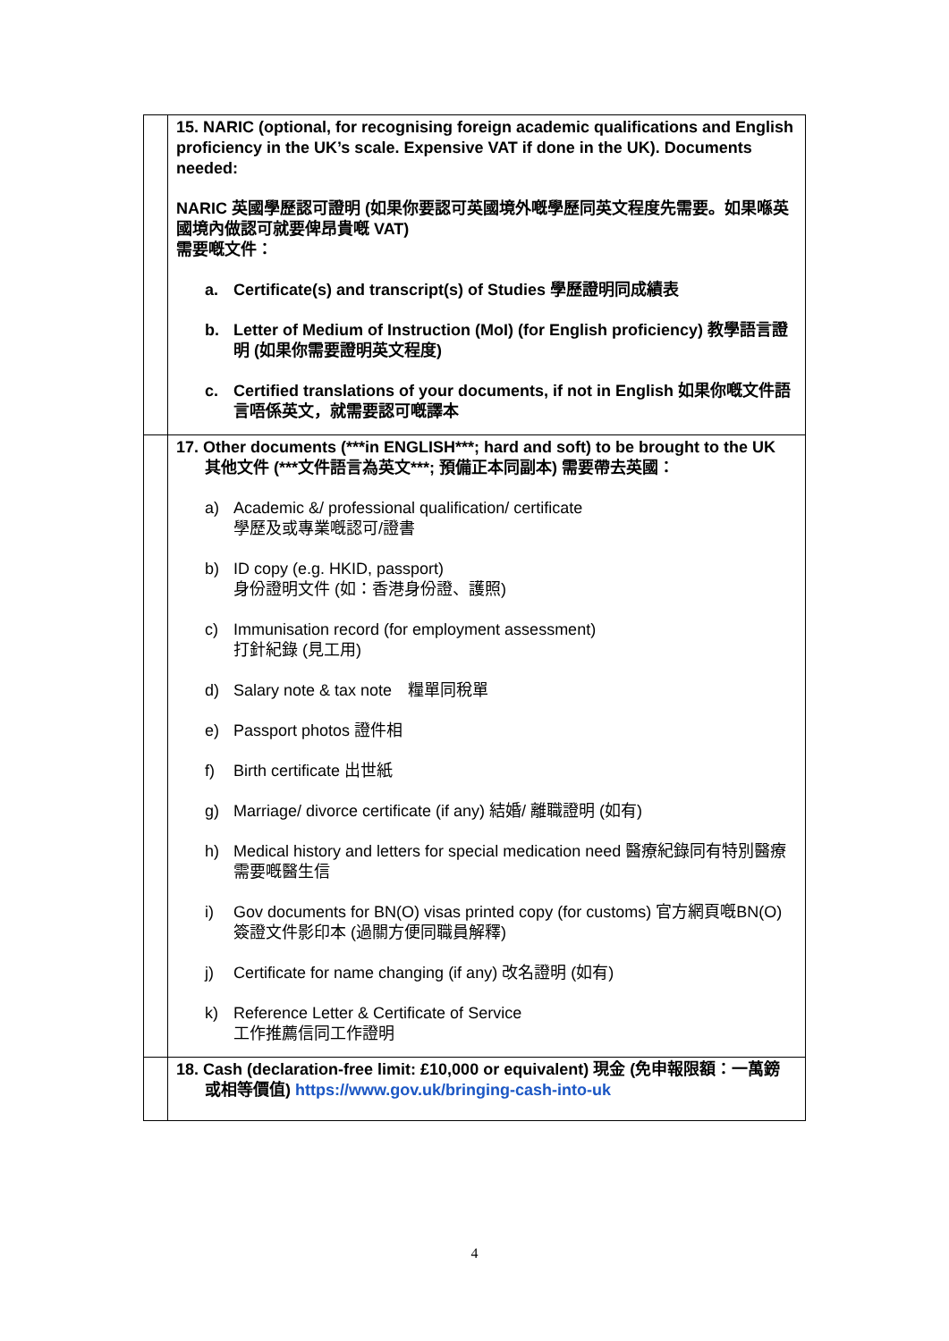| | 15. NARIC (optional, for recognising foreign academic qualifications and English proficiency in the UK’s scale. Expensive VAT if done in the UK). Documents needed: NARIC 英國學歷認可證明 (如果你要認可英國境外嘅學歷同英文程度先需要。如果喺英國境內做認可就要俾昂貴嘅 VAT) 需要嘅文件： a. Certificate(s) and transcript(s) of Studies 學歷證明同成績表 b. Letter of Medium of Instruction (MoI) (for English proficiency) 教學語言證明 (如果你需要證明英文程度) c. Certified translations of your documents, if not in English 如果你嘅文件語言唔係英文，就需要認可嘅譯本 |
| | 17. Other documents (***in ENGLISH***; hard and soft) to be brought to the UK 其他文件 (***文件語言為英文***; 預備正本同副本) 需要帶去英國： a) Academic &/ professional qualification/ certificate 學歷及或專業嘅認可/證書 b) ID copy (e.g. HKID, passport) 身份證明文件 (如：香港身份證、護照) c) Immunisation record (for employment assessment) 打針紀錄 (見工用) d) Salary note & tax note 糧單同稅單 e) Passport photos 證件相 f) Birth certificate 出世紙 g) Marriage/ divorce certificate (if any) 結婚/ 離職證明 (如有) h) Medical history and letters for special medication need 醫療紀錄同有特別醫療需要嘅醫生信 i) Gov documents for BN(O) visas printed copy (for customs) 官方網頁嘅BN(O)簽證文件影印本 (過關方便同職員解釋) j) Certificate for name changing (if any) 改名證明 (如有) k) Reference Letter & Certificate of Service 工作推薦信同工作證明 |
| | 18. Cash (declaration-free limit: £10,000 or equivalent) 現金 (免申報限額：一萬鎊或相等價值) https://www.gov.uk/bringing-cash-into-uk |
4